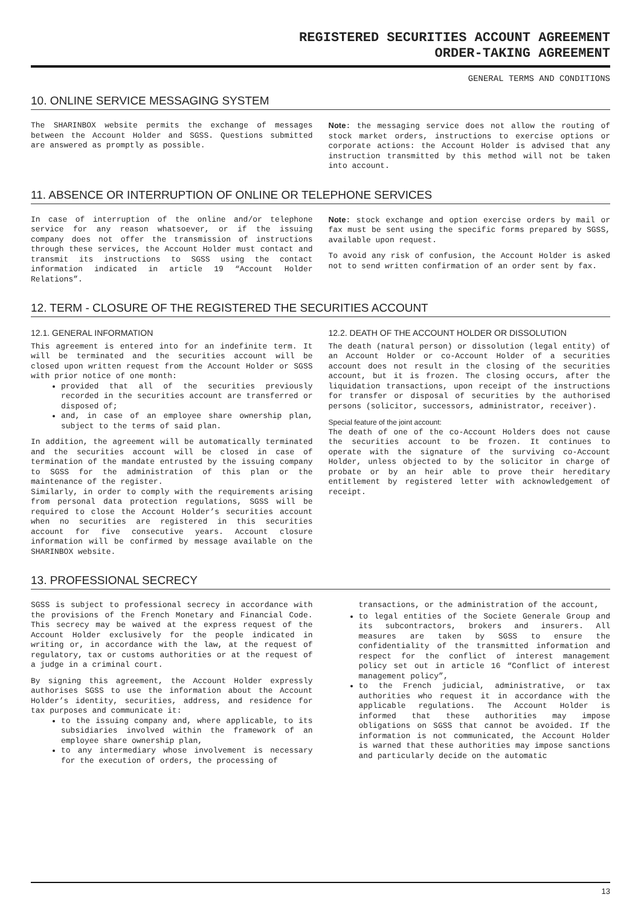REGISTERED SECURITIES ACCOUNT AGREEMENT
ORDER-TAKING AGREEMENT
GENERAL TERMS AND CONDITIONS
10. ONLINE SERVICE MESSAGING SYSTEM
The SHARINBOX website permits the exchange of messages between the Account Holder and SGSS. Questions submitted are answered as promptly as possible.
Note: the messaging service does not allow the routing of stock market orders, instructions to exercise options or corporate actions: the Account Holder is advised that any instruction transmitted by this method will not be taken into account.
11. ABSENCE OR INTERRUPTION OF ONLINE OR TELEPHONE SERVICES
In case of interruption of the online and/or telephone service for any reason whatsoever, or if the issuing company does not offer the transmission of instructions through these services, the Account Holder must contact and transmit its instructions to SGSS using the contact information indicated in article 19 “Account Holder Relations”.
Note: stock exchange and option exercise orders by mail or fax must be sent using the specific forms prepared by SGSS, available upon request.
To avoid any risk of confusion, the Account Holder is asked not to send written confirmation of an order sent by fax.
12. TERM - CLOSURE OF THE REGISTERED THE SECURITIES ACCOUNT
12.1. GENERAL INFORMATION
This agreement is entered into for an indefinite term. It will be terminated and the securities account will be closed upon written request from the Account Holder or SGSS with prior notice of one month:
provided that all of the securities previously recorded in the securities account are transferred or disposed of;
and, in case of an employee share ownership plan, subject to the terms of said plan.
In addition, the agreement will be automatically terminated and the securities account will be closed in case of termination of the mandate entrusted by the issuing company to SGSS for the administration of this plan or the maintenance of the register.
Similarly, in order to comply with the requirements arising from personal data protection regulations, SGSS will be required to close the Account Holder’s securities account when no securities are registered in this securities account for five consecutive years. Account closure information will be confirmed by message available on the SHARINBOX website.
12.2. DEATH OF THE ACCOUNT HOLDER OR DISSOLUTION
The death (natural person) or dissolution (legal entity) of an Account Holder or co-Account Holder of a securities account does not result in the closing of the securities account, but it is frozen. The closing occurs, after the liquidation transactions, upon receipt of the instructions for transfer or disposal of securities by the authorised persons (solicitor, successors, administrator, receiver).
Special feature of the joint account:
The death of one of the co-Account Holders does not cause the securities account to be frozen. It continues to operate with the signature of the surviving co-Account Holder, unless objected to by the solicitor in charge of probate or by an heir able to prove their hereditary entitlement by registered letter with acknowledgement of receipt.
13. PROFESSIONAL SECRECY
SGSS is subject to professional secrecy in accordance with the provisions of the French Monetary and Financial Code. This secrecy may be waived at the express request of the Account Holder exclusively for the people indicated in writing or, in accordance with the law, at the request of regulatory, tax or customs authorities or at the request of a judge in a criminal court.
By signing this agreement, the Account Holder expressly authorises SGSS to use the information about the Account Holder’s identity, securities, address, and residence for tax purposes and communicate it:
to the issuing company and, where applicable, to its subsidiaries involved within the framework of an employee share ownership plan,
to any intermediary whose involvement is necessary for the execution of orders, the processing of
transactions, or the administration of the account,
to legal entities of the Societe Generale Group and its subcontractors, brokers and insurers. All measures are taken by SGSS to ensure the confidentiality of the transmitted information and respect for the conflict of interest management policy set out in article 16 “Conflict of interest management policy”,
to the French judicial, administrative, or tax authorities who request it in accordance with the applicable regulations. The Account Holder is informed that these authorities may impose obligations on SGSS that cannot be avoided. If the information is not communicated, the Account Holder is warned that these authorities may impose sanctions and particularly decide on the automatic
13